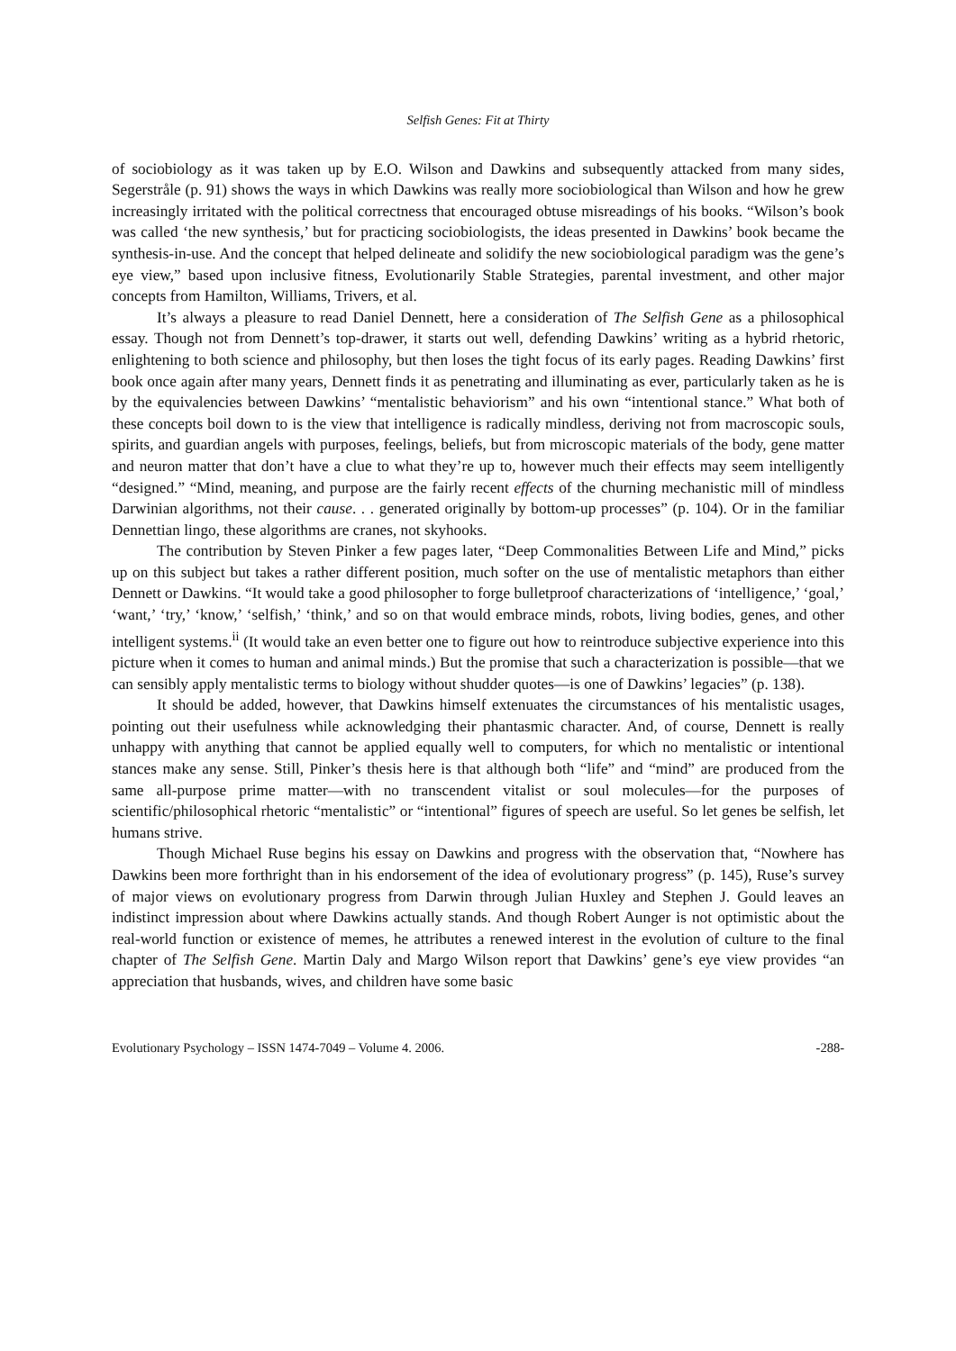Selfish Genes: Fit at Thirty
of sociobiology as it was taken up by E.O. Wilson and Dawkins and subsequently attacked from many sides, Segerstråle (p. 91) shows the ways in which Dawkins was really more sociobiological than Wilson and how he grew increasingly irritated with the political correctness that encouraged obtuse misreadings of his books. “Wilson’s book was called ‘the new synthesis,’ but for practicing sociobiologists, the ideas presented in Dawkins’ book became the synthesis-in-use. And the concept that helped delineate and solidify the new sociobiological paradigm was the gene’s eye view,” based upon inclusive fitness, Evolutionarily Stable Strategies, parental investment, and other major concepts from Hamilton, Williams, Trivers, et al.
It’s always a pleasure to read Daniel Dennett, here a consideration of The Selfish Gene as a philosophical essay. Though not from Dennett’s top-drawer, it starts out well, defending Dawkins’ writing as a hybrid rhetoric, enlightening to both science and philosophy, but then loses the tight focus of its early pages. Reading Dawkins’ first book once again after many years, Dennett finds it as penetrating and illuminating as ever, particularly taken as he is by the equivalencies between Dawkins’ “mentalistic behaviorism” and his own “intentional stance.” What both of these concepts boil down to is the view that intelligence is radically mindless, deriving not from macroscopic souls, spirits, and guardian angels with purposes, feelings, beliefs, but from microscopic materials of the body, gene matter and neuron matter that don’t have a clue to what they’re up to, however much their effects may seem intelligently “designed.” “Mind, meaning, and purpose are the fairly recent effects of the churning mechanistic mill of mindless Darwinian algorithms, not their cause. . . generated originally by bottom-up processes” (p. 104). Or in the familiar Dennettian lingo, these algorithms are cranes, not skyhooks.
The contribution by Steven Pinker a few pages later, “Deep Commonalities Between Life and Mind,” picks up on this subject but takes a rather different position, much softer on the use of mentalistic metaphors than either Dennett or Dawkins. “It would take a good philosopher to forge bulletproof characterizations of ‘intelligence,’ ‘goal,’ ‘want,’ ‘try,’ ‘know,’ ‘selfish,’ ‘think,’ and so on that would embrace minds, robots, living bodies, genes, and other intelligent systems.<sup>ii</sup> (It would take an even better one to figure out how to reintroduce subjective experience into this picture when it comes to human and animal minds.) But the promise that such a characterization is possible—that we can sensibly apply mentalistic terms to biology without shudder quotes—is one of Dawkins’ legacies” (p. 138).
It should be added, however, that Dawkins himself extenuates the circumstances of his mentalistic usages, pointing out their usefulness while acknowledging their phantasmic character. And, of course, Dennett is really unhappy with anything that cannot be applied equally well to computers, for which no mentalistic or intentional stances make any sense. Still, Pinker’s thesis here is that although both “life” and “mind” are produced from the same all-purpose prime matter—with no transcendent vitalist or soul molecules—for the purposes of scientific/philosophical rhetoric “mentalistic” or “intentional” figures of speech are useful. So let genes be selfish, let humans strive.
Though Michael Ruse begins his essay on Dawkins and progress with the observation that, “Nowhere has Dawkins been more forthright than in his endorsement of the idea of evolutionary progress” (p. 145), Ruse’s survey of major views on evolutionary progress from Darwin through Julian Huxley and Stephen J. Gould leaves an indistinct impression about where Dawkins actually stands. And though Robert Aunger is not optimistic about the real-world function or existence of memes, he attributes a renewed interest in the evolution of culture to the final chapter of The Selfish Gene. Martin Daly and Margo Wilson report that Dawkins’ gene’s eye view provides “an appreciation that husbands, wives, and children have some basic
Evolutionary Psychology – ISSN 1474-7049 – Volume 4. 2006. -288-